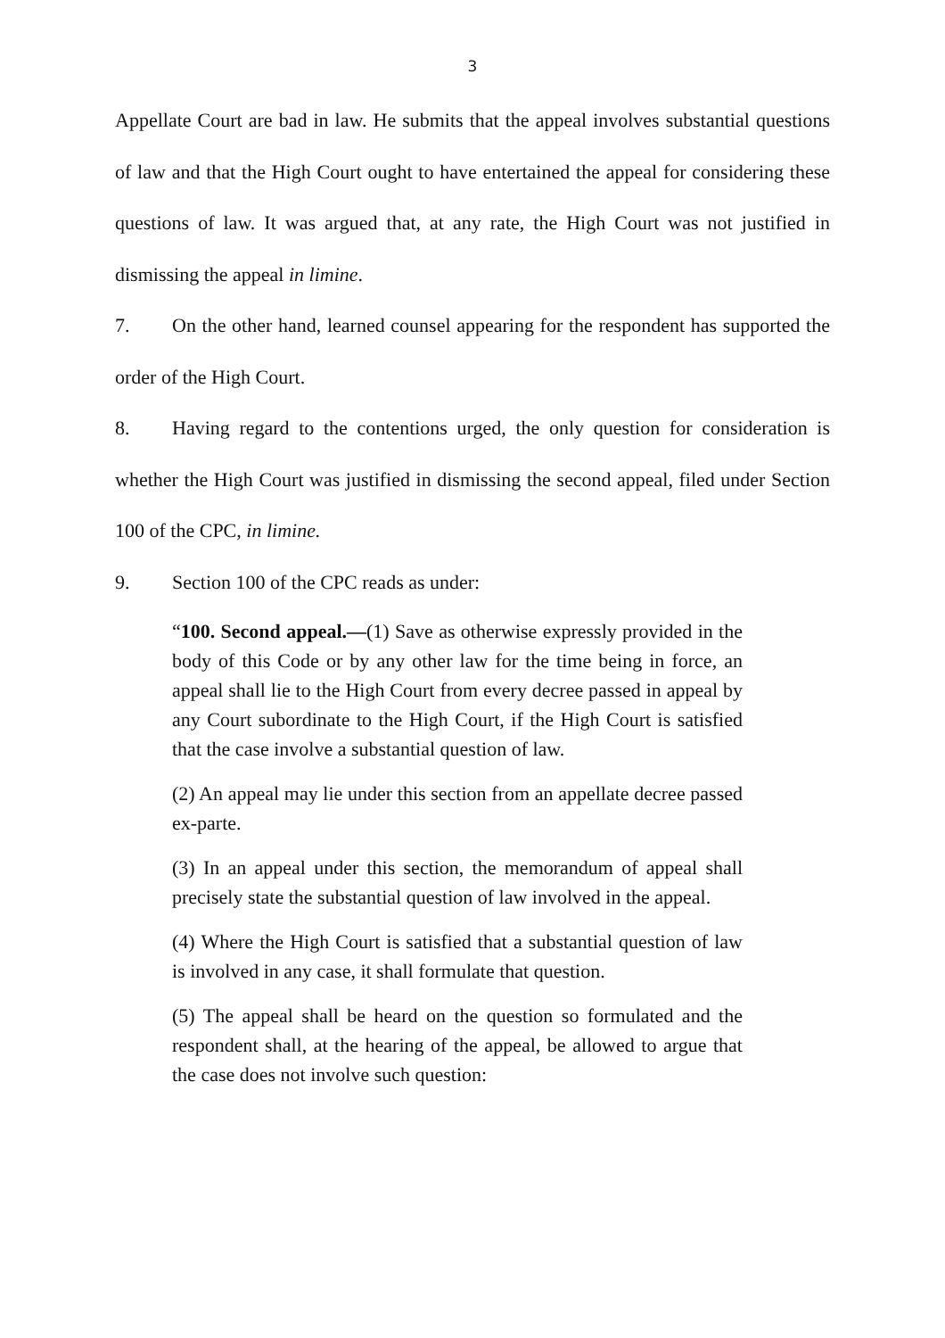3
Appellate Court are bad in law. He submits that the appeal involves substantial questions of law and that the High Court ought to have entertained the appeal for considering these questions of law. It was argued that, at any rate, the High Court was not justified in dismissing the appeal in limine.
7. On the other hand, learned counsel appearing for the respondent has supported the order of the High Court.
8. Having regard to the contentions urged, the only question for consideration is whether the High Court was justified in dismissing the second appeal, filed under Section 100 of the CPC, in limine.
9. Section 100 of the CPC reads as under:
“100. Second appeal.—(1) Save as otherwise expressly provided in the body of this Code or by any other law for the time being in force, an appeal shall lie to the High Court from every decree passed in appeal by any Court subordinate to the High Court, if the High Court is satisfied that the case involve a substantial question of law.
(2) An appeal may lie under this section from an appellate decree passed ex-parte.
(3) In an appeal under this section, the memorandum of appeal shall precisely state the substantial question of law involved in the appeal.
(4) Where the High Court is satisfied that a substantial question of law is involved in any case, it shall formulate that question.
(5) The appeal shall be heard on the question so formulated and the respondent shall, at the hearing of the appeal, be allowed to argue that the case does not involve such question: